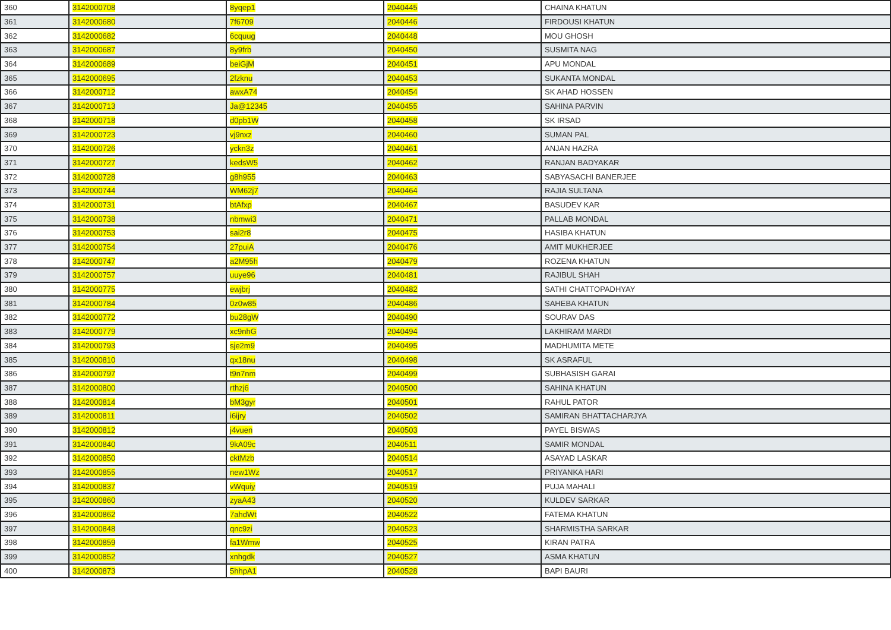| 360 | 3142000708 | 8yqep1 | 2040445 | CHAINA KHATUN |
| 361 | 3142000680 | 7f6709 | 2040446 | FIRDOUSI KHATUN |
| 362 | 3142000682 | 6cquug | 2040448 | MOU GHOSH |
| 363 | 3142000687 | 8y9frb | 2040450 | SUSMITA NAG |
| 364 | 3142000689 | beiGjM | 2040451 | APU MONDAL |
| 365 | 3142000695 | 2fzknu | 2040453 | SUKANTA MONDAL |
| 366 | 3142000712 | awxA74 | 2040454 | SK AHAD HOSSEN |
| 367 | 3142000713 | Ja@12345 | 2040455 | SAHINA PARVIN |
| 368 | 3142000718 | d0pb1W | 2040458 | SK IRSAD |
| 369 | 3142000723 | vj9nxz | 2040460 | SUMAN PAL |
| 370 | 3142000726 | yckn3z | 2040461 | ANJAN HAZRA |
| 371 | 3142000727 | kedsW5 | 2040462 | RANJAN BADYAKAR |
| 372 | 3142000728 | g8h955 | 2040463 | SABYASACHI BANERJEE |
| 373 | 3142000744 | WM62j7 | 2040464 | RAJIA SULTANA |
| 374 | 3142000731 | btAfxp | 2040467 | BASUDEV KAR |
| 375 | 3142000738 | nbmwi3 | 2040471 | PALLAB MONDAL |
| 376 | 3142000753 | sai2r8 | 2040475 | HASIBA KHATUN |
| 377 | 3142000754 | 27puiA | 2040476 | AMIT MUKHERJEE |
| 378 | 3142000747 | a2M95h | 2040479 | ROZENA KHATUN |
| 379 | 3142000757 | uuye96 | 2040481 | RAJIBUL SHAH |
| 380 | 3142000775 | ewjbrj | 2040482 | SATHI CHATTOPADHYAY |
| 381 | 3142000784 | 0z0w85 | 2040486 | SAHEBA KHATUN |
| 382 | 3142000772 | bu28gW | 2040490 | SOURAV DAS |
| 383 | 3142000779 | xc9nhG | 2040494 | LAKHIRAM MARDI |
| 384 | 3142000793 | sje2m9 | 2040495 | MADHUMITA METE |
| 385 | 3142000810 | qx18nu | 2040498 | SK ASRAFUL |
| 386 | 3142000797 | t9n7nm | 2040499 | SUBHASISH GARAI |
| 387 | 3142000800 | rthzj6 | 2040500 | SAHINA KHATUN |
| 388 | 3142000814 | bM3gyr | 2040501 | RAHUL PATOR |
| 389 | 3142000811 | i6ijry | 2040502 | SAMIRAN BHATTACHARJYA |
| 390 | 3142000812 | j4vuen | 2040503 | PAYEL BISWAS |
| 391 | 3142000840 | 9kA09c | 2040511 | SAMIR MONDAL |
| 392 | 3142000850 | cktMzb | 2040514 | ASAYAD LASKAR |
| 393 | 3142000855 | new1Wz | 2040517 | PRIYANKA HARI |
| 394 | 3142000837 | vWquiy | 2040519 | PUJA MAHALI |
| 395 | 3142000860 | zyaA43 | 2040520 | KULDEV SARKAR |
| 396 | 3142000862 | 7ahdWt | 2040522 | FATEMA KHATUN |
| 397 | 3142000848 | qnc9zi | 2040523 | SHARMISTHA SARKAR |
| 398 | 3142000859 | fa1Wmw | 2040525 | KIRAN PATRA |
| 399 | 3142000852 | xnhgdk | 2040527 | ASMA KHATUN |
| 400 | 3142000873 | 5hhpA1 | 2040528 | BAPI BAURI |